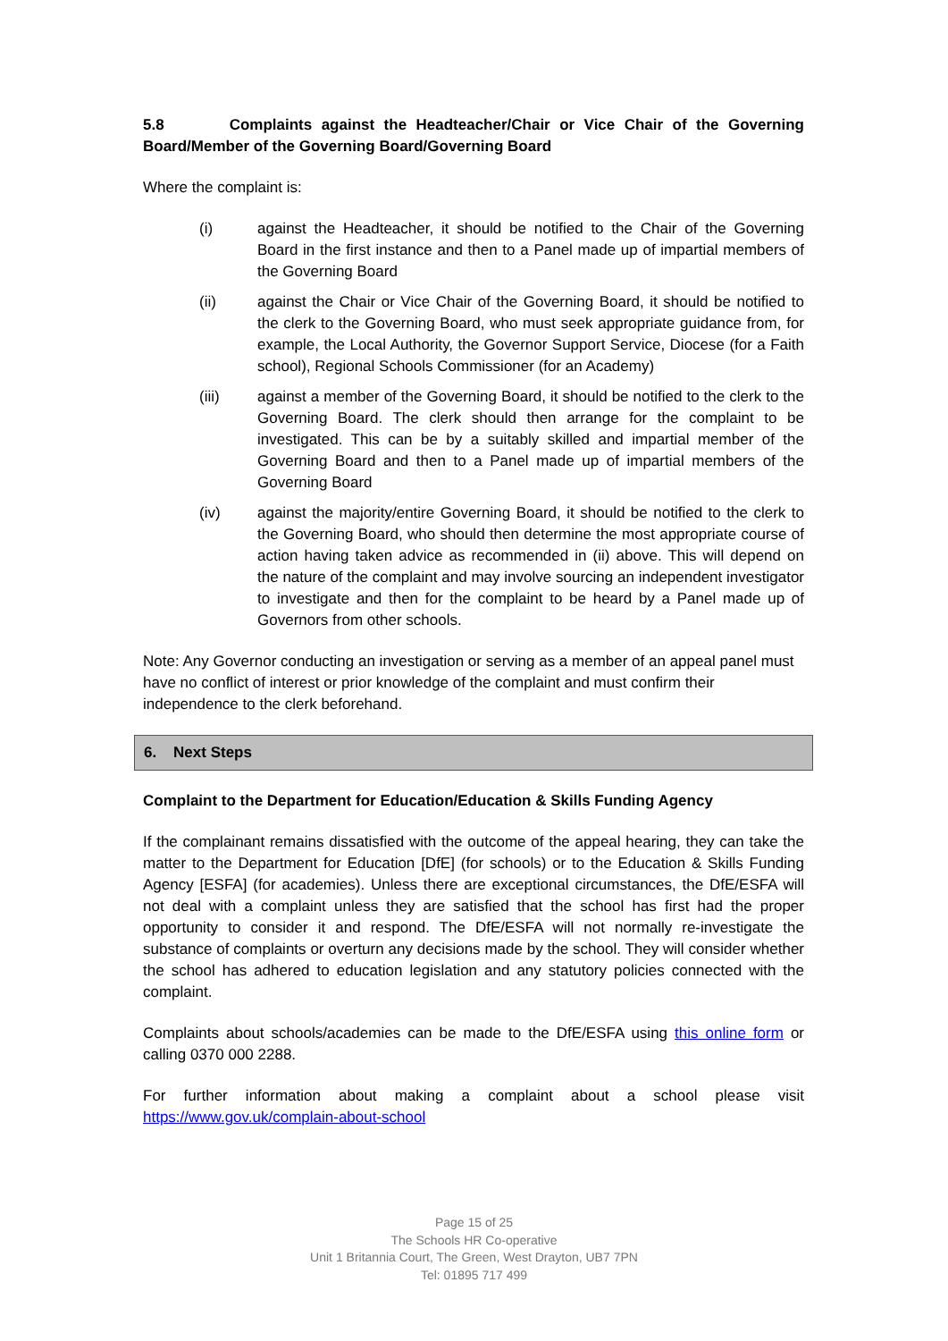5.8 Complaints against the Headteacher/Chair or Vice Chair of the Governing Board/Member of the Governing Board/Governing Board
Where the complaint is:
(i) against the Headteacher, it should be notified to the Chair of the Governing Board in the first instance and then to a Panel made up of impartial members of the Governing Board
(ii) against the Chair or Vice Chair of the Governing Board, it should be notified to the clerk to the Governing Board, who must seek appropriate guidance from, for example, the Local Authority, the Governor Support Service, Diocese (for a Faith school), Regional Schools Commissioner (for an Academy)
(iii) against a member of the Governing Board, it should be notified to the clerk to the Governing Board. The clerk should then arrange for the complaint to be investigated. This can be by a suitably skilled and impartial member of the Governing Board and then to a Panel made up of impartial members of the Governing Board
(iv) against the majority/entire Governing Board, it should be notified to the clerk to the Governing Board, who should then determine the most appropriate course of action having taken advice as recommended in (ii) above. This will depend on the nature of the complaint and may involve sourcing an independent investigator to investigate and then for the complaint to be heard by a Panel made up of Governors from other schools.
Note: Any Governor conducting an investigation or serving as a member of an appeal panel must have no conflict of interest or prior knowledge of the complaint and must confirm their independence to the clerk beforehand.
6. Next Steps
Complaint to the Department for Education/Education & Skills Funding Agency
If the complainant remains dissatisfied with the outcome of the appeal hearing, they can take the matter to the Department for Education [DfE] (for schools) or to the Education & Skills Funding Agency [ESFA] (for academies). Unless there are exceptional circumstances, the DfE/ESFA will not deal with a complaint unless they are satisfied that the school has first had the proper opportunity to consider it and respond. The DfE/ESFA will not normally re-investigate the substance of complaints or overturn any decisions made by the school. They will consider whether the school has adhered to education legislation and any statutory policies connected with the complaint.
Complaints about schools/academies can be made to the DfE/ESFA using this online form or calling 0370 000 2288.
For further information about making a complaint about a school please visit https://www.gov.uk/complain-about-school
Page 15 of 25
The Schools HR Co-operative
Unit 1 Britannia Court, The Green, West Drayton, UB7 7PN
Tel: 01895 717 499